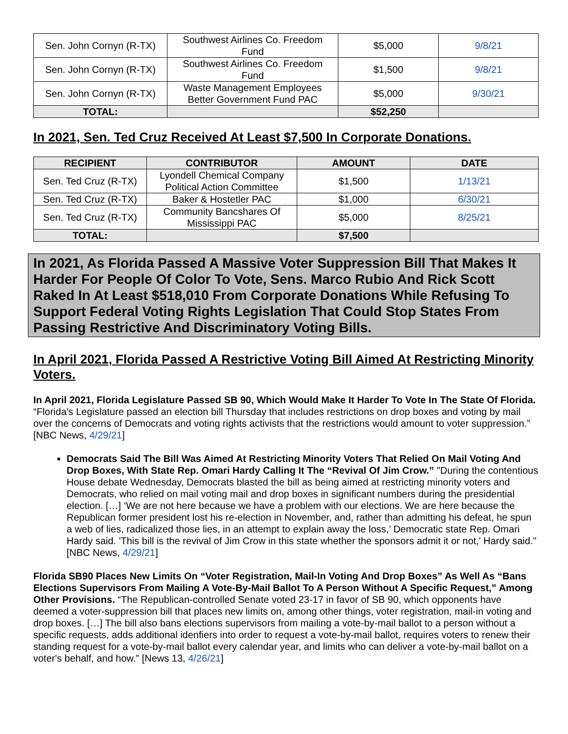| Sen. John Cornyn (R-TX) | Southwest Airlines Co. Freedom Fund | $5,000 | 9/8/21 |
| Sen. John Cornyn (R-TX) | Southwest Airlines Co. Freedom Fund | $1,500 | 9/8/21 |
| Sen. John Cornyn (R-TX) | Waste Management Employees Better Government Fund PAC | $5,000 | 9/30/21 |
| TOTAL: | | $52,250 | |
In 2021, Sen. Ted Cruz Received At Least $7,500 In Corporate Donations.
| RECIPIENT | CONTRIBUTOR | AMOUNT | DATE |
| --- | --- | --- | --- |
| Sen. Ted Cruz (R-TX) | Lyondell Chemical Company Political Action Committee | $1,500 | 1/13/21 |
| Sen. Ted Cruz (R-TX) | Baker & Hostetler PAC | $1,000 | 6/30/21 |
| Sen. Ted Cruz (R-TX) | Community Bancshares Of Mississippi PAC | $5,000 | 8/25/21 |
| TOTAL: | | $7,500 | |
In 2021, As Florida Passed A Massive Voter Suppression Bill That Makes It Harder For People Of Color To Vote, Sens. Marco Rubio And Rick Scott Raked In At Least $518,010 From Corporate Donations While Refusing To Support Federal Voting Rights Legislation That Could Stop States From Passing Restrictive And Discriminatory Voting Bills.
In April 2021, Florida Passed A Restrictive Voting Bill Aimed At Restricting Minority Voters.
In April 2021, Florida Legislature Passed SB 90, Which Would Make It Harder To Vote In The State Of Florida. “Florida's Legislature passed an election bill Thursday that includes restrictions on drop boxes and voting by mail over the concerns of Democrats and voting rights activists that the restrictions would amount to voter suppression.” [NBC News, 4/29/21]
Democrats Said The Bill Was Aimed At Restricting Minority Voters That Relied On Mail Voting And Drop Boxes, With State Rep. Omari Hardy Calling It The “Revival Of Jim Crow.” "During the contentious House debate Wednesday, Democrats blasted the bill as being aimed at restricting minority voters and Democrats, who relied on mail voting mail and drop boxes in significant numbers during the presidential election. […] ‘We are not here because we have a problem with our elections. We are here because the Republican former president lost his re-election in November, and, rather than admitting his defeat, he spun a web of lies, radicalized those lies, in an attempt to explain away the loss,’ Democratic state Rep. Omari Hardy said. 'This bill is the revival of Jim Crow in this state whether the sponsors admit it or not,' Hardy said." [NBC News, 4/29/21]
Florida SB90 Places New Limits On “Voter Registration, Mail-In Voting And Drop Boxes” As Well As “Bans Elections Supervisors From Mailing A Vote-By-Mail Ballot To A Person Without A Specific Request,” Among Other Provisions. “The Republican-controlled Senate voted 23-17 in favor of SB 90, which opponents have deemed a voter-suppression bill that places new limits on, among other things, voter registration, mail-in voting and drop boxes. […] The bill also bans elections supervisors from mailing a vote-by-mail ballot to a person without a specific requests, adds additional idenfiers into order to request a vote-by-mail ballot, requires voters to renew their standing request for a vote-by-mail ballot every calendar year, and limits who can deliver a vote-by-mail ballot on a voter's behalf, and how.” [News 13, 4/26/21]